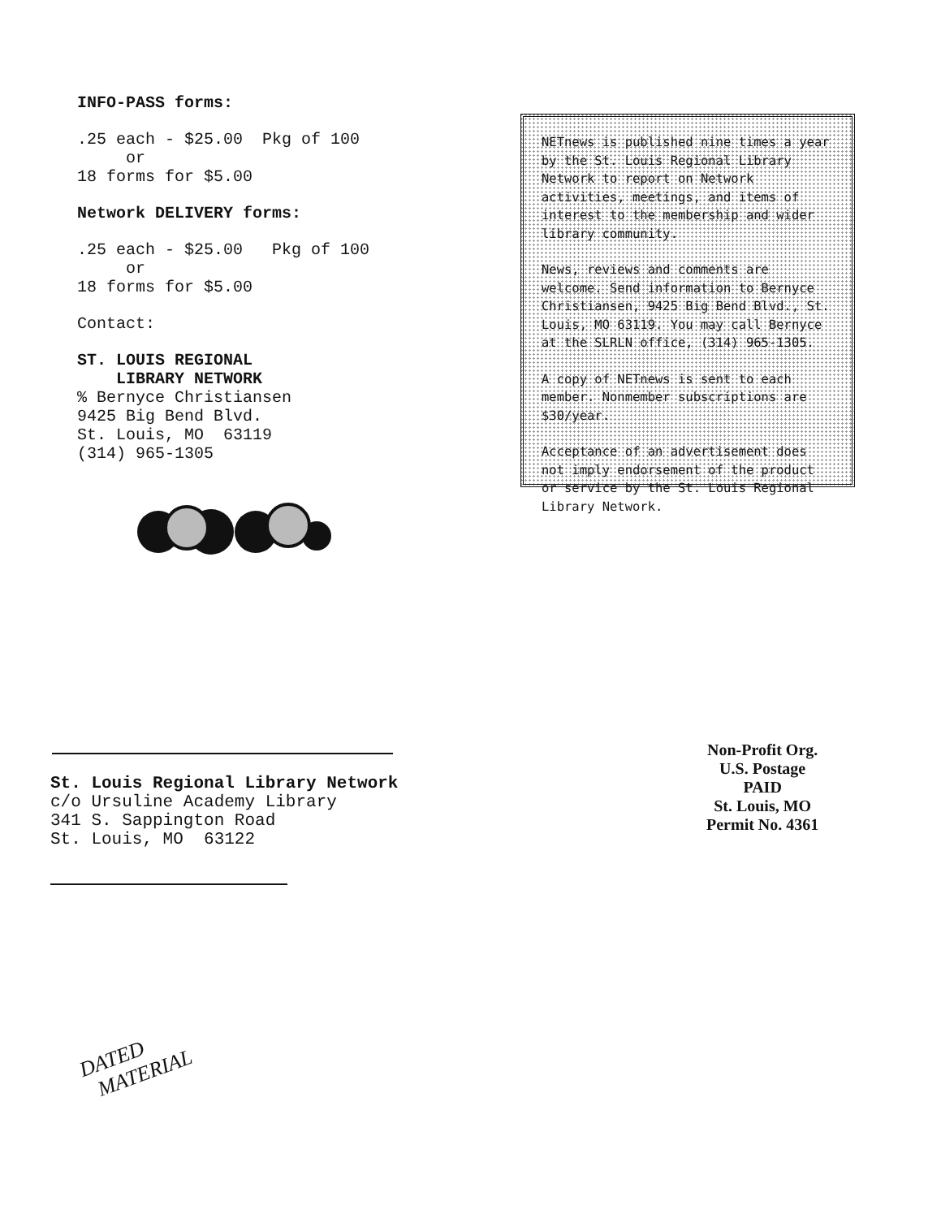INFO-PASS forms:
.25 each - $25.00 Pkg of 100
or
18 forms for $5.00
Network DELIVERY forms:
.25 each - $25.00 Pkg of 100
or
18 forms for $5.00
Contact:
ST. LOUIS REGIONAL
LIBRARY NETWORK
% Bernyce Christiansen
9425 Big Bend Blvd.
St. Louis, MO 63119
(314) 965-1305
NETnews is published nine times a year by the St. Louis Regional Library Network to report on Network activities, meetings, and items of interest to the membership and wider library community.
News, reviews and comments are welcome. Send information to Bernyce Christiansen, 9425 Big Bend Blvd., St. Louis, MO 63119. You may call Bernyce at the SLRLN office, (314) 965-1305.
A copy of NETnews is sent to each member. Nonmember subscriptions are $30/year.
Acceptance of an advertisement does not imply endorsement of the product or service by the St. Louis Regional Library Network.
St. Louis Regional Library Network
c/o Ursuline Academy Library
341 S. Sappington Road
St. Louis, MO 63122
Non-Profit Org.
U.S. Postage
PAID
St. Louis, MO
Permit No. 4361
DATED
MATERIAL